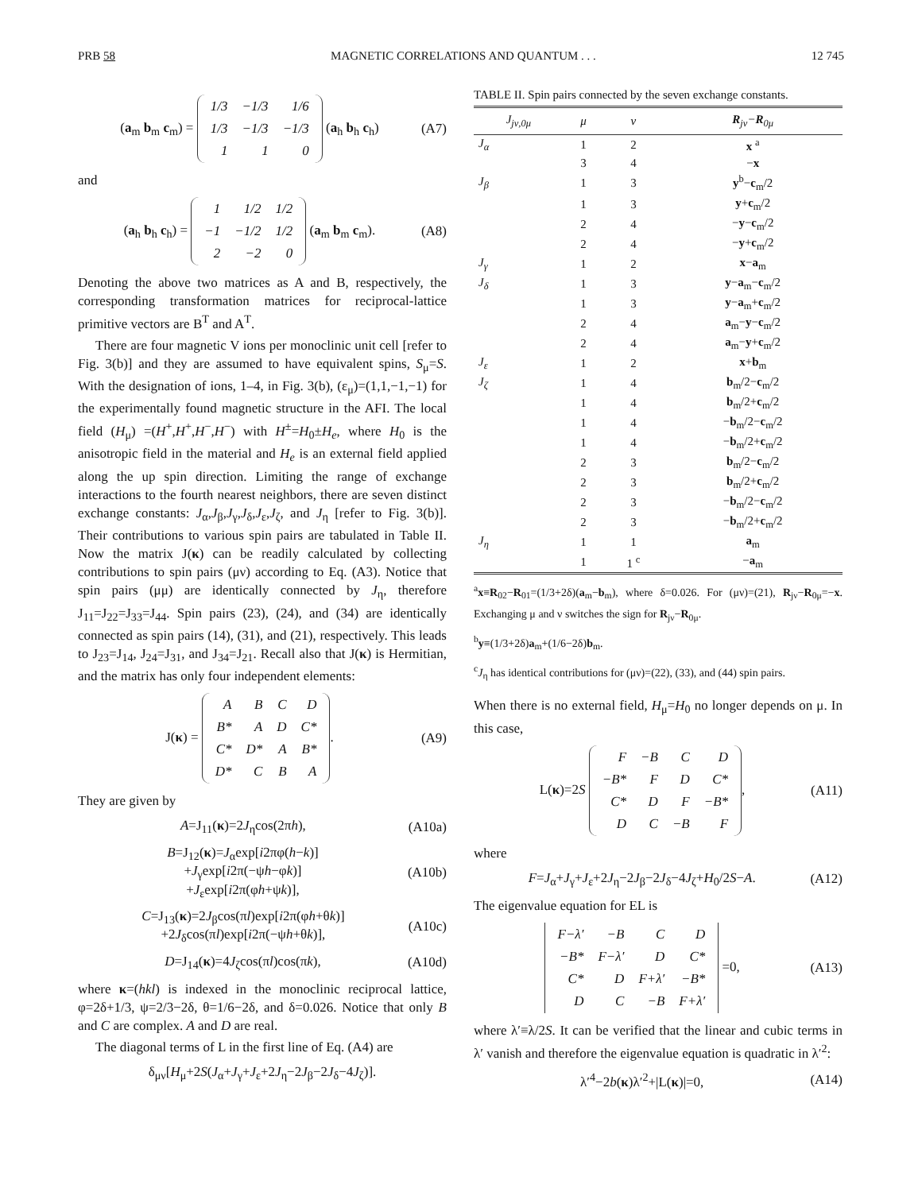PRB 58 MAGNETIC CORRELATIONS AND QUANTUM . . . 12 745
(a<sub>m</sub> b<sub>m</sub> c<sub>m</sub>) =
| 1/3 | −1/3 | 1/6 |
| 1/3 | −1/3 | −1/3 |
| 1 | 1 | 0 |
(a<sub>h</sub> b<sub>h</sub> c<sub>h</sub>) (A7)
and
(a<sub>h</sub> b<sub>h</sub> c<sub>h</sub>) =
| 1 | 1/2 | 1/2 |
| −1 | −1/2 | 1/2 |
| 2 | −2 | 0 |
(a<sub>m</sub> b<sub>m</sub> c<sub>m</sub>). (A8)
Denoting the above two matrices as A and B, respectively, the corresponding transformation matrices for reciprocal-lattice primitive vectors are B<sup>T</sup> and A<sup>T</sup>.
There are four magnetic V ions per monoclinic unit cell [refer to Fig. 3(b)] and they are assumed to have equivalent spins, S<sub>μ</sub>=S. With the designation of ions, 1–4, in Fig. 3(b), (ε<sub>μ</sub>)=(1,1,−1,−1) for the experimentally found magnetic structure in the AFI. The local field (H<sub>μ</sub>) =(H<sup>+</sup>,H<sup>+</sup>,H<sup>−</sup>,H<sup>−</sup>) with H<sup>±</sup>=H<sub>0</sub>±H<sub>e</sub>, where H<sub>0</sub> is the anisotropic field in the material and H<sub>e</sub> is an external field applied along the up spin direction. Limiting the range of exchange interactions to the fourth nearest neighbors, there are seven distinct exchange constants: J<sub>α</sub>,J<sub>β</sub>,J<sub>γ</sub>,J<sub>δ</sub>,J<sub>ε</sub>,J<sub>ζ</sub>, and J<sub>η</sub> [refer to Fig. 3(b)]. Their contributions to various spin pairs are tabulated in Table II. Now the matrix J(κ) can be readily calculated by collecting contributions to spin pairs (μν) according to Eq. (A3). Notice that spin pairs (μμ) are identically connected by J<sub>η</sub>, therefore J<sub>11</sub>=J<sub>22</sub>=J<sub>33</sub>=J<sub>44</sub>. Spin pairs (23), (24), and (34) are identically connected as spin pairs (14), (31), and (21), respectively. This leads to J<sub>23</sub>=J<sub>14</sub>, J<sub>24</sub>=J<sub>31</sub>, and J<sub>34</sub>=J<sub>21</sub>. Recall also that J(κ) is Hermitian, and the matrix has only four independent elements:
J(κ) =
| A | B | C | D |
| B* | A | D | C* |
| C* | D* | A | B* |
| D* | C | B | A |
. (A9)
They are given by
A=J<sub>11</sub>(κ)=2J<sub>η</sub>cos(2πh), (A10a)
B=J<sub>12</sub>(κ)=J<sub>α</sub>exp[i2πφ(h−k)]
+J<sub>γ</sub>exp[i2π(−ψh−φk)]
+J<sub>ε</sub>exp[i2π(φh+ψk)], (A10b)
C=J<sub>13</sub>(κ)=2J<sub>β</sub>cos(πl)exp[i2π(φh+θk)]
+2J<sub>δ</sub>cos(πl)exp[i2π(−ψh+θk)], (A10c)
D=J<sub>14</sub>(κ)=4J<sub>ζ</sub>cos(πl)cos(πk), (A10d)
where κ=(hkl) is indexed in the monoclinic reciprocal lattice, φ=2δ+1/3, ψ=2/3−2δ, θ=1/6−2δ, and δ=0.026. Notice that only B and C are complex. A and D are real.
The diagonal terms of L in the first line of Eq. (A4) are
δ<sub>μν</sub>[H<sub>μ</sub>+2S(J<sub>α</sub>+J<sub>γ</sub>+J<sub>ε</sub>+2J<sub>η</sub>−2J<sub>β</sub>−2J<sub>δ</sub>−4J<sub>ζ</sub>)].
TABLE II. Spin pairs connected by the seven exchange constants.
| J<sub>jν,0μ</sub> | μ | ν | R<sub>jν</sub>− R<sub>0μ</sub> |
| --- | --- | --- | --- |
| J<sub>α</sub> | 1 | 2 | x <sup>a</sup> |
| | 3 | 4 | − x |
| J<sub>β</sub> | 1 | 3 | y<sup>b</sup>− c<sub>m</sub>/2 |
| | 1 | 3 | y + c<sub>m</sub>/2 |
| | 2 | 4 | − y − c<sub>m</sub>/2 |
| | 2 | 4 | − y + c<sub>m</sub>/2 |
| J<sub>γ</sub> | 1 | 2 | x − a<sub>m</sub> |
| J<sub>δ</sub> | 1 | 3 | y − a<sub>m</sub>− c<sub>m</sub>/2 |
| | 1 | 3 | y − a<sub>m</sub>+ c<sub>m</sub>/2 |
| | 2 | 4 | a<sub>m</sub>− y − c<sub>m</sub>/2 |
| | 2 | 4 | a<sub>m</sub>− y + c<sub>m</sub>/2 |
| J<sub>ε</sub> | 1 | 2 | x + b<sub>m</sub> |
| J<sub>ζ</sub> | 1 | 4 | b<sub>m</sub>/2− c<sub>m</sub>/2 |
| | 1 | 4 | b<sub>m</sub>/2+ c<sub>m</sub>/2 |
| | 1 | 4 | − b<sub>m</sub>/2− c<sub>m</sub>/2 |
| | 1 | 4 | − b<sub>m</sub>/2+ c<sub>m</sub>/2 |
| | 2 | 3 | b<sub>m</sub>/2− c<sub>m</sub>/2 |
| | 2 | 3 | b<sub>m</sub>/2+ c<sub>m</sub>/2 |
| | 2 | 3 | − b<sub>m</sub>/2− c<sub>m</sub>/2 |
| | 2 | 3 | − b<sub>m</sub>/2+ c<sub>m</sub>/2 |
| J<sub>η</sub> | 1 | 1 | a<sub>m</sub> |
| | 1 | 1 <sup>c</sup> | − a<sub>m</sub> |
<sup>a</sup> x≡R<sub>02</sub>−R<sub>01</sub>=(1/3+2δ)(a<sub>m</sub>−b<sub>m</sub>), where δ=0.026. For (μν)=(21), R<sub>jν</sub>−R<sub>0μ</sub>=−x. Exchanging μ and ν switches the sign for R<sub>jν</sub>−R<sub>0μ</sub>.
<sup>b</sup> y≡(1/3+2δ)a<sub>m</sub>+(1/6−2δ)b<sub>m</sub>.
<sup>c</sup> J<sub>η</sub> has identical contributions for (μν)=(22), (33), and (44) spin pairs.
When there is no external field, H<sub>μ</sub>=H<sub>0</sub> no longer depends on μ. In this case,
L(κ)=2S
| F | −B | C | D |
| −B* | F | D | C* |
| C* | D | F | −B* |
| D | C | −B | F |
, (A11)
where
F=J<sub>α</sub>+J<sub>γ</sub>+J<sub>ε</sub>+2J<sub>η</sub>−2J<sub>β</sub>−2J<sub>δ</sub>−4J<sub>ζ</sub>+H<sub>0</sub>/2S−A. (A12)
The eigenvalue equation for EL is
| F−λ′ | −B | C | D |
| −B* | F−λ′ | D | C* |
| C* | D | F+λ′ | −B* |
| D | C | −B | F+λ′ |
=0, (A13)
where λ′≡λ/2S. It can be verified that the linear and cubic terms in λ′ vanish and therefore the eigenvalue equation is quadratic in λ′<sup>2</sup>:
λ′<sup>4</sup>−2b(κ)λ′<sup>2</sup>+|L(κ)|=0, (A14)